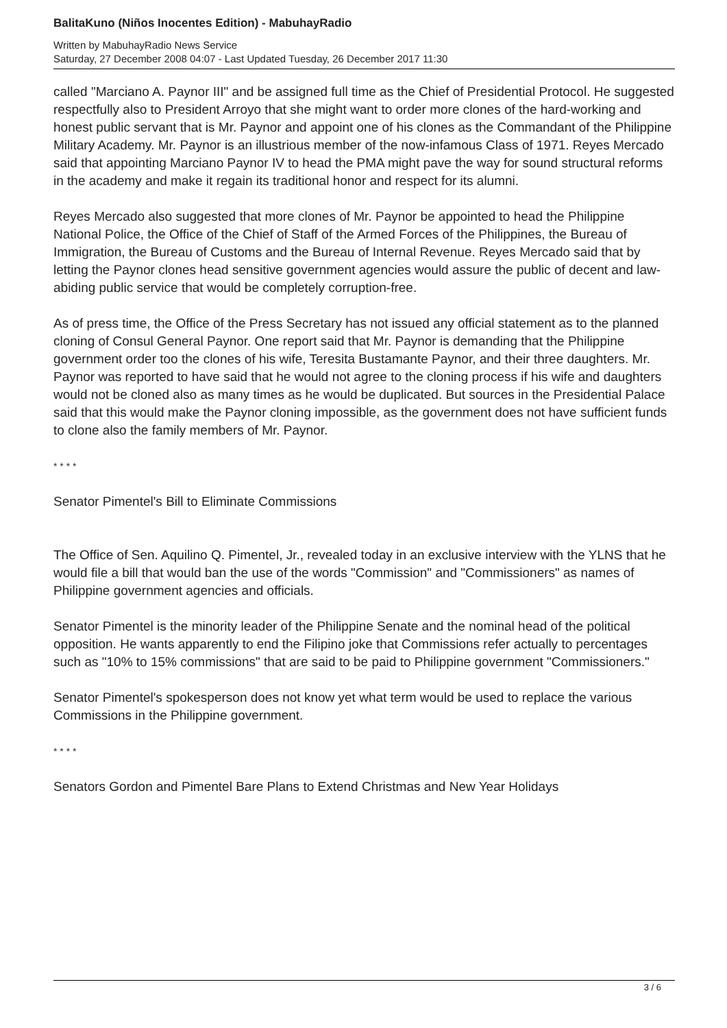BalitaKuno (Niños Inocentes Edition) - MabuhayRadio
Written by MabuhayRadio News Service
Saturday, 27 December 2008 04:07 - Last Updated Tuesday, 26 December 2017 11:30
called "Marciano A. Paynor III" and be assigned full time as the Chief of Presidential Protocol. He suggested respectfully also to President Arroyo that she might want to order more clones of the hard-working and honest public servant that is Mr. Paynor and appoint one of his clones as the Commandant of the Philippine Military Academy. Mr. Paynor is an illustrious member of the now-infamous Class of 1971. Reyes Mercado said that appointing Marciano Paynor IV to head the PMA might pave the way for sound structural reforms in the academy and make it regain its traditional honor and respect for its alumni.
Reyes Mercado also suggested that more clones of Mr. Paynor be appointed to head the Philippine National Police, the Office of the Chief of Staff of the Armed Forces of the Philippines, the Bureau of Immigration, the Bureau of Customs and the Bureau of Internal Revenue. Reyes Mercado said that by letting the Paynor clones head sensitive government agencies would assure the public of decent and law-abiding public service that would be completely corruption-free.
As of press time, the Office of the Press Secretary has not issued any official statement as to the planned cloning of Consul General Paynor. One report said that Mr. Paynor is demanding that the Philippine government order too the clones of his wife, Teresita Bustamante Paynor, and their three daughters. Mr. Paynor was reported to have said that he would not agree to the cloning process if his wife and daughters would not be cloned also as many times as he would be duplicated. But sources in the Presidential Palace said that this would make the Paynor cloning impossible, as the government does not have sufficient funds to clone also the family members of Mr. Paynor.
* * * *
Senator Pimentel's Bill to Eliminate Commissions
The Office of Sen. Aquilino Q. Pimentel, Jr., revealed today in an exclusive interview with the YLNS that he would file a bill that would ban the use of the words "Commission" and "Commissioners" as names of Philippine government agencies and officials.
Senator Pimentel is the minority leader of the Philippine Senate and the nominal head of the political opposition. He wants apparently to end the Filipino joke that Commissions refer actually to percentages such as "10% to 15% commissions" that are said to be paid to Philippine government "Commissioners."
Senator Pimentel's spokesperson does not know yet what term would be used to replace the various Commissions in the Philippine government.
* * * *
Senators Gordon and Pimentel Bare Plans to Extend Christmas and New Year Holidays
3 / 6